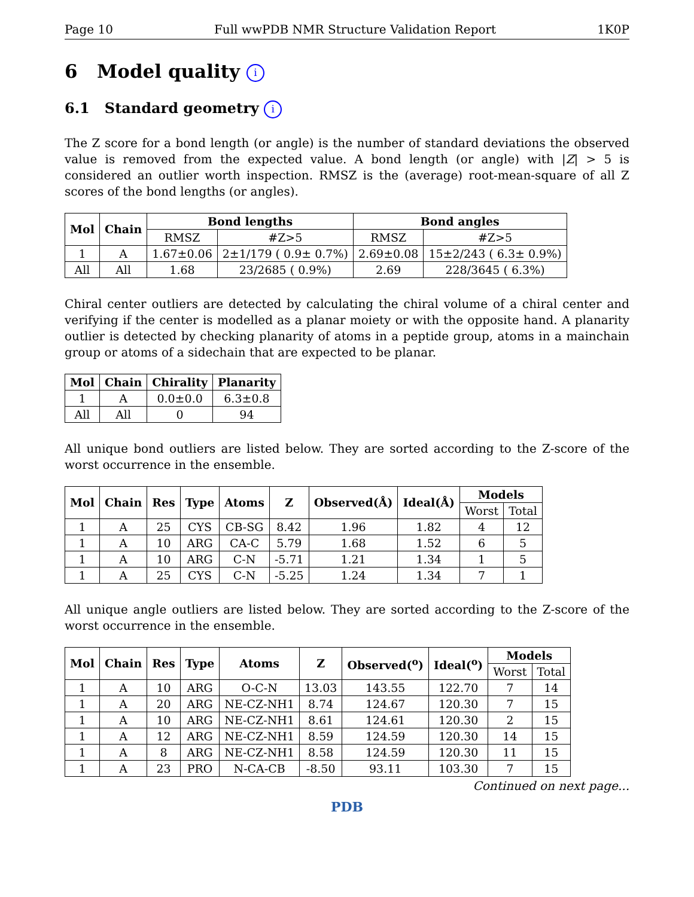Page 10 Full wwPDB NMR Structure Validation Report 1K0P
6 Model quality i
6.1 Standard geometry i
The Z score for a bond length (or angle) is the number of standard deviations the observed value is removed from the expected value. A bond length (or angle) with |Z| > 5 is considered an outlier worth inspection. RMSZ is the (average) root-mean-square of all Z scores of the bond lengths (or angles).
| Mol | Chain | Bond lengths | | Bond angles | |
| --- | --- | --- | --- | --- | --- |
| | | RMSZ | #Z>5 | RMSZ | #Z>5 |
| 1 | A | 1.67±0.06 | 2±1/179 ( 0.9± 0.7%) | 2.69±0.08 | 15±2/243 ( 6.3± 0.9%) |
| All | All | 1.68 | 23/2685 ( 0.9%) | 2.69 | 228/3645 ( 6.3%) |
Chiral center outliers are detected by calculating the chiral volume of a chiral center and verifying if the center is modelled as a planar moiety or with the opposite hand. A planarity outlier is detected by checking planarity of atoms in a peptide group, atoms in a mainchain group or atoms of a sidechain that are expected to be planar.
| Mol | Chain | Chirality | Planarity |
| --- | --- | --- | --- |
| 1 | A | 0.0±0.0 | 6.3±0.8 |
| All | All | 0 | 94 |
All unique bond outliers are listed below. They are sorted according to the Z-score of the worst occurrence in the ensemble.
| Mol | Chain | Res | Type | Atoms | Z | Observed(Å) | Ideal(Å) | Models | |
| --- | --- | --- | --- | --- | --- | --- | --- | --- | --- |
| | | | | | | | | Worst | Total |
| 1 | A | 25 | CYS | CB-SG | 8.42 | 1.96 | 1.82 | 4 | 12 |
| 1 | A | 10 | ARG | CA-C | 5.79 | 1.68 | 1.52 | 6 | 5 |
| 1 | A | 10 | ARG | C-N | -5.71 | 1.21 | 1.34 | 1 | 5 |
| 1 | A | 25 | CYS | C-N | -5.25 | 1.24 | 1.34 | 7 | 1 |
All unique angle outliers are listed below. They are sorted according to the Z-score of the worst occurrence in the ensemble.
| Mol | Chain | Res | Type | Atoms | Z | Observed(<sup>o</sup>) | Ideal(<sup>o</sup>) | Models | |
| --- | --- | --- | --- | --- | --- | --- | --- | --- | --- |
| | | | | | | | | Worst | Total |
| 1 | A | 10 | ARG | O-C-N | 13.03 | 143.55 | 122.70 | 7 | 14 |
| 1 | A | 20 | ARG | NE-CZ-NH1 | 8.74 | 124.67 | 120.30 | 7 | 15 |
| 1 | A | 10 | ARG | NE-CZ-NH1 | 8.61 | 124.61 | 120.30 | 2 | 15 |
| 1 | A | 12 | ARG | NE-CZ-NH1 | 8.59 | 124.59 | 120.30 | 14 | 15 |
| 1 | A | 8 | ARG | NE-CZ-NH1 | 8.58 | 124.59 | 120.30 | 11 | 15 |
| 1 | A | 23 | PRO | N-CA-CB | -8.50 | 93.11 | 103.30 | 7 | 15 |
Continued on next page...
PDB